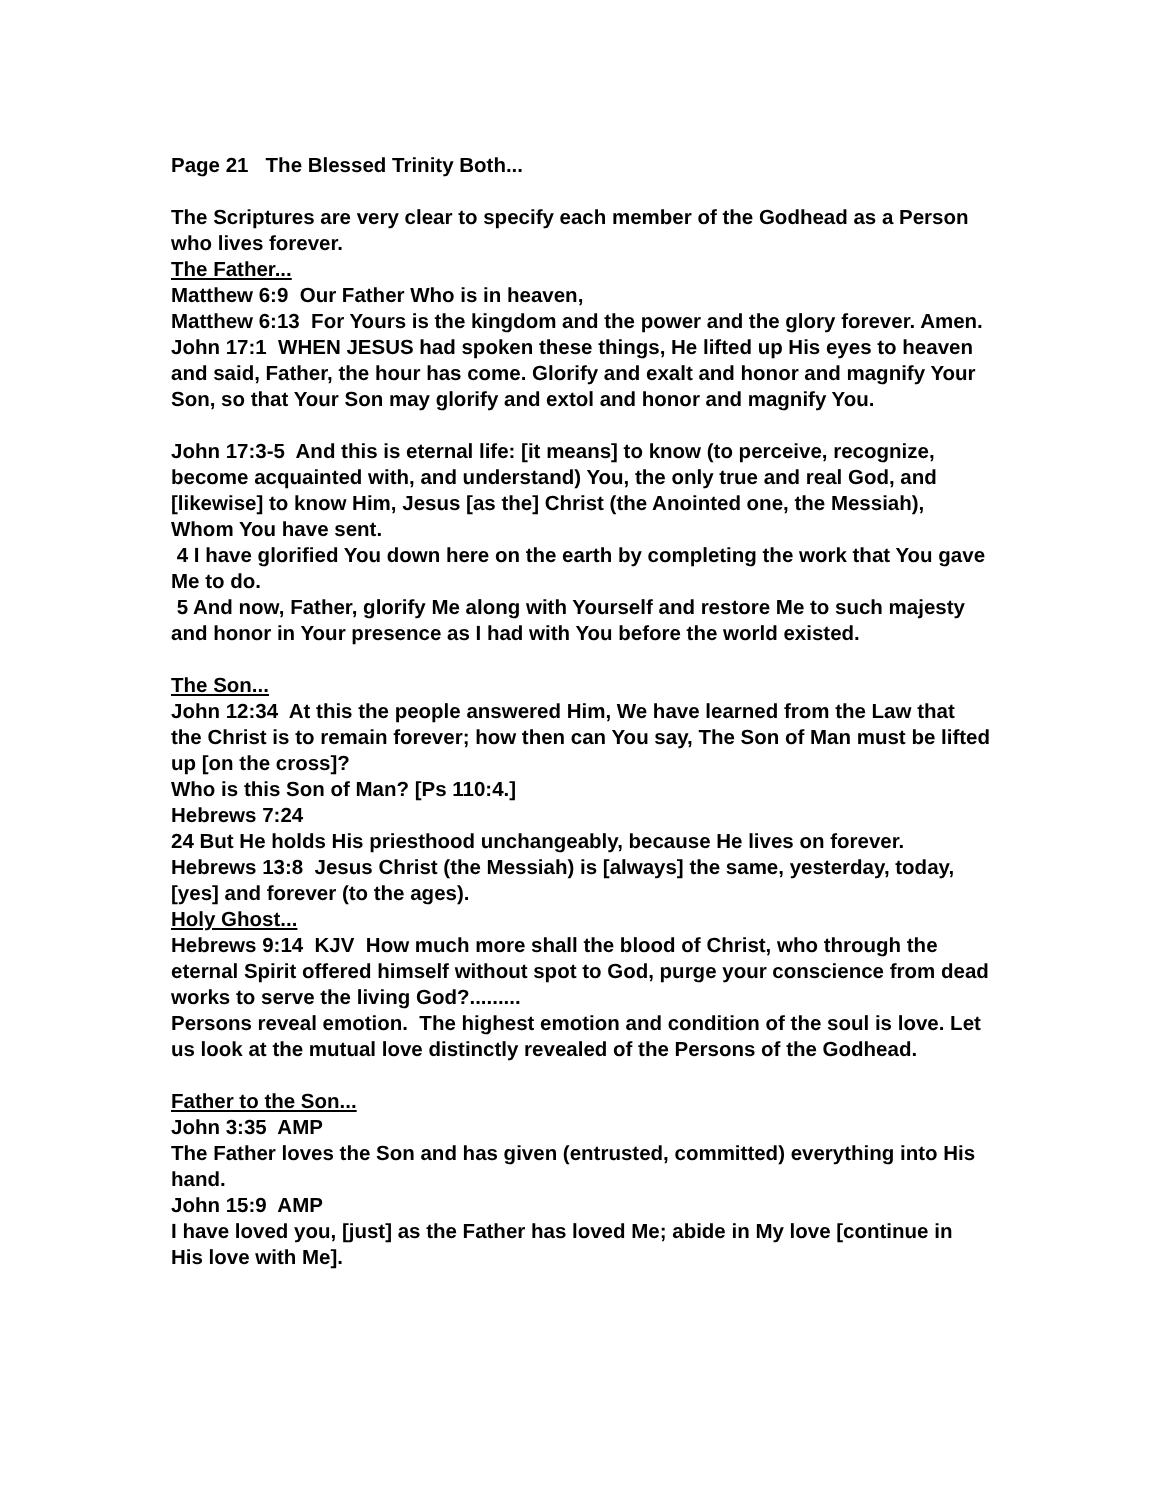Page 21 The Blessed Trinity Both...
The Scriptures are very clear to specify each member of the Godhead as a Person who lives forever.
The Father...
Matthew 6:9 Our Father Who is in heaven,
Matthew 6:13 For Yours is the kingdom and the power and the glory forever. Amen.
John 17:1 WHEN JESUS had spoken these things, He lifted up His eyes to heaven and said, Father, the hour has come. Glorify and exalt and honor and magnify Your Son, so that Your Son may glorify and extol and honor and magnify You.
John 17:3-5 And this is eternal life: [it means] to know (to perceive, recognize, become acquainted with, and understand) You, the only true and real God, and [likewise] to know Him, Jesus [as the] Christ (the Anointed one, the Messiah), Whom You have sent.
4 I have glorified You down here on the earth by completing the work that You gave Me to do.
5 And now, Father, glorify Me along with Yourself and restore Me to such majesty and honor in Your presence as I had with You before the world existed.
The Son...
John 12:34 At this the people answered Him, We have learned from the Law that the Christ is to remain forever; how then can You say, The Son of Man must be lifted up [on the cross]?
Who is this Son of Man? [Ps 110:4.]
Hebrews 7:24
24 But He holds His priesthood unchangeably, because He lives on forever.
Hebrews 13:8 Jesus Christ (the Messiah) is [always] the same, yesterday, today, [yes] and forever (to the ages).
Holy Ghost...
Hebrews 9:14 KJV How much more shall the blood of Christ, who through the eternal Spirit offered himself without spot to God, purge your conscience from dead works to serve the living God?.........
Persons reveal emotion. The highest emotion and condition of the soul is love. Let us look at the mutual love distinctly revealed of the Persons of the Godhead.
Father to the Son...
John 3:35 AMP
The Father loves the Son and has given (entrusted, committed) everything into His hand.
John 15:9 AMP
I have loved you, [just] as the Father has loved Me; abide in My love [continue in His love with Me].